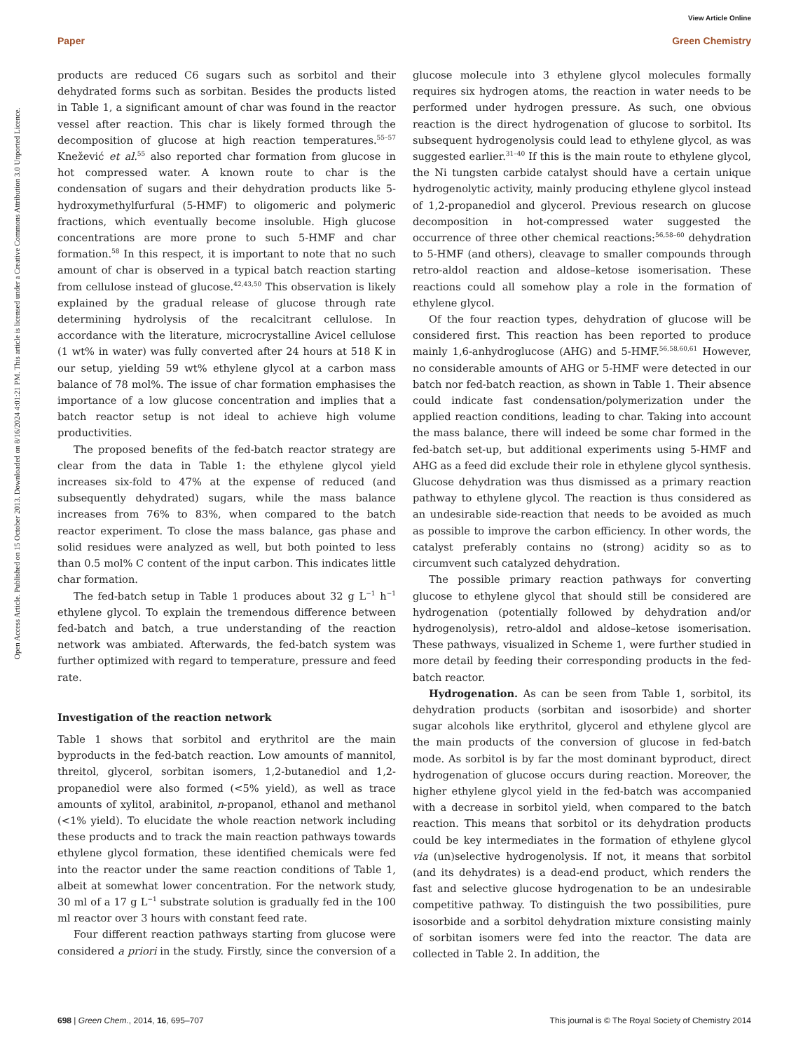View Article Online
Paper Green Chemistry
Open Access Article. Published on 15 October 2013. Downloaded on 8/16/2024 4:01:21 PM. This article is licensed under a Creative Commons Attribution 3.0 Unported Licence.
products are reduced C6 sugars such as sorbitol and their dehydrated forms such as sorbitan. Besides the products listed in Table 1, a significant amount of char was found in the reactor vessel after reaction. This char is likely formed through the decomposition of glucose at high reaction temperatures.<sup>55–57</sup> Knežević et al.<sup>55</sup> also reported char formation from glucose in hot compressed water. A known route to char is the condensation of sugars and their dehydration products like 5-hydroxymethylfurfural (5-HMF) to oligomeric and polymeric fractions, which eventually become insoluble. High glucose concentrations are more prone to such 5-HMF and char formation.<sup>58</sup> In this respect, it is important to note that no such amount of char is observed in a typical batch reaction starting from cellulose instead of glucose.<sup>42,43,50</sup> This observation is likely explained by the gradual release of glucose through rate determining hydrolysis of the recalcitrant cellulose. In accordance with the literature, microcrystalline Avicel cellulose (1 wt% in water) was fully converted after 24 hours at 518 K in our setup, yielding 59 wt% ethylene glycol at a carbon mass balance of 78 mol%. The issue of char formation emphasises the importance of a low glucose concentration and implies that a batch reactor setup is not ideal to achieve high volume productivities.
The proposed benefits of the fed-batch reactor strategy are clear from the data in Table 1: the ethylene glycol yield increases six-fold to 47% at the expense of reduced (and subsequently dehydrated) sugars, while the mass balance increases from 76% to 83%, when compared to the batch reactor experiment. To close the mass balance, gas phase and solid residues were analyzed as well, but both pointed to less than 0.5 mol% C content of the input carbon. This indicates little char formation.
The fed-batch setup in Table 1 produces about 32 g L<sup>−1</sup> h<sup>−1</sup> ethylene glycol. To explain the tremendous difference between fed-batch and batch, a true understanding of the reaction network was ambiated. Afterwards, the fed-batch system was further optimized with regard to temperature, pressure and feed rate.
Investigation of the reaction network
Table 1 shows that sorbitol and erythritol are the main byproducts in the fed-batch reaction. Low amounts of mannitol, threitol, glycerol, sorbitan isomers, 1,2-butanediol and 1,2-propanediol were also formed (<5% yield), as well as trace amounts of xylitol, arabinitol, n-propanol, ethanol and methanol (<1% yield). To elucidate the whole reaction network including these products and to track the main reaction pathways towards ethylene glycol formation, these identified chemicals were fed into the reactor under the same reaction conditions of Table 1, albeit at somewhat lower concentration. For the network study, 30 ml of a 17 g L<sup>−1</sup> substrate solution is gradually fed in the 100 ml reactor over 3 hours with constant feed rate.
Four different reaction pathways starting from glucose were considered a priori in the study. Firstly, since the conversion of a glucose molecule into 3 ethylene glycol molecules formally requires six hydrogen atoms, the reaction in water needs to be performed under hydrogen pressure. As such, one obvious reaction is the direct hydrogenation of glucose to sorbitol. Its subsequent hydrogenolysis could lead to ethylene glycol, as was suggested earlier.<sup>31–40</sup> If this is the main route to ethylene glycol, the Ni tungsten carbide catalyst should have a certain unique hydrogenolytic activity, mainly producing ethylene glycol instead of 1,2-propanediol and glycerol. Previous research on glucose decomposition in hot-compressed water suggested the occurrence of three other chemical reactions:<sup>56,58–60</sup> dehydration to 5-HMF (and others), cleavage to smaller compounds through retro-aldol reaction and aldose–ketose isomerisation. These reactions could all somehow play a role in the formation of ethylene glycol.
Of the four reaction types, dehydration of glucose will be considered first. This reaction has been reported to produce mainly 1,6-anhydroglucose (AHG) and 5-HMF.<sup>56,58,60,61</sup> However, no considerable amounts of AHG or 5-HMF were detected in our batch nor fed-batch reaction, as shown in Table 1. Their absence could indicate fast condensation/polymerization under the applied reaction conditions, leading to char. Taking into account the mass balance, there will indeed be some char formed in the fed-batch set-up, but additional experiments using 5-HMF and AHG as a feed did exclude their role in ethylene glycol synthesis. Glucose dehydration was thus dismissed as a primary reaction pathway to ethylene glycol. The reaction is thus considered as an undesirable side-reaction that needs to be avoided as much as possible to improve the carbon efficiency. In other words, the catalyst preferably contains no (strong) acidity so as to circumvent such catalyzed dehydration.
The possible primary reaction pathways for converting glucose to ethylene glycol that should still be considered are hydrogenation (potentially followed by dehydration and/or hydrogenolysis), retro-aldol and aldose–ketose isomerisation. These pathways, visualized in Scheme 1, were further studied in more detail by feeding their corresponding products in the fed-batch reactor.
Hydrogenation. As can be seen from Table 1, sorbitol, its dehydration products (sorbitan and isosorbide) and shorter sugar alcohols like erythritol, glycerol and ethylene glycol are the main products of the conversion of glucose in fed-batch mode. As sorbitol is by far the most dominant byproduct, direct hydrogenation of glucose occurs during reaction. Moreover, the higher ethylene glycol yield in the fed-batch was accompanied with a decrease in sorbitol yield, when compared to the batch reaction. This means that sorbitol or its dehydration products could be key intermediates in the formation of ethylene glycol via (un)selective hydrogenolysis. If not, it means that sorbitol (and its dehydrates) is a dead-end product, which renders the fast and selective glucose hydrogenation to be an undesirable competitive pathway. To distinguish the two possibilities, pure isosorbide and a sorbitol dehydration mixture consisting mainly of sorbitan isomers were fed into the reactor. The data are collected in Table 2. In addition, the
698 | Green Chem., 2014, 16, 695–707 This journal is © The Royal Society of Chemistry 2014